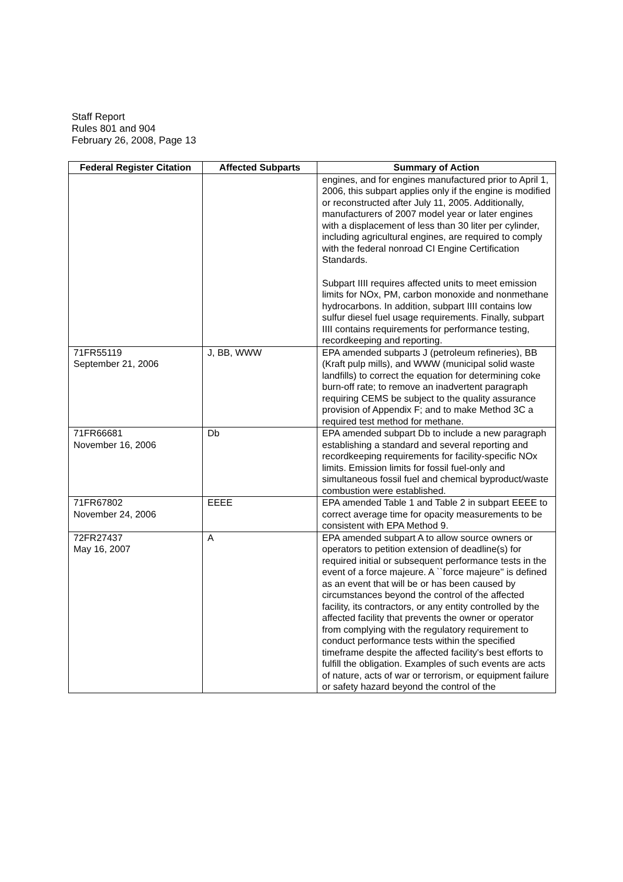Staff Report
Rules 801 and 904
February 26, 2008, Page 13
| Federal Register Citation | Affected Subparts | Summary of Action |
| --- | --- | --- |
| | | engines, and for engines manufactured prior to April 1, 2006, this subpart applies only if the engine is modified or reconstructed after July 11, 2005. Additionally, manufacturers of 2007 model year or later engines with a displacement of less than 30 liter per cylinder, including agricultural engines, are required to comply with the federal nonroad CI Engine Certification Standards. Subpart IIII requires affected units to meet emission limits for NOx, PM, carbon monoxide and nonmethane hydrocarbons. In addition, subpart IIII contains low sulfur diesel fuel usage requirements. Finally, subpart IIII contains requirements for performance testing, recordkeeping and reporting. |
| 71FR55119 September 21, 2006 | J, BB, WWW | EPA amended subparts J (petroleum refineries), BB (Kraft pulp mills), and WWW (municipal solid waste landfills) to correct the equation for determining coke burn-off rate; to remove an inadvertent paragraph requiring CEMS be subject to the quality assurance provision of Appendix F; and to make Method 3C a required test method for methane. |
| 71FR66681 November 16, 2006 | Db | EPA amended subpart Db to include a new paragraph establishing a standard and several reporting and recordkeeping requirements for facility-specific NOx limits. Emission limits for fossil fuel-only and simultaneous fossil fuel and chemical byproduct/waste combustion were established. |
| 71FR67802 November 24, 2006 | EEEE | EPA amended Table 1 and Table 2 in subpart EEEE to correct average time for opacity measurements to be consistent with EPA Method 9. |
| 72FR27437 May 16, 2007 | A | EPA amended subpart A to allow source owners or operators to petition extension of deadline(s) for required initial or subsequent performance tests in the event of a force majeure. A ``force majeure'' is defined as an event that will be or has been caused by circumstances beyond the control of the affected facility, its contractors, or any entity controlled by the affected facility that prevents the owner or operator from complying with the regulatory requirement to conduct performance tests within the specified timeframe despite the affected facility's best efforts to fulfill the obligation. Examples of such events are acts of nature, acts of war or terrorism, or equipment failure or safety hazard beyond the control of the |